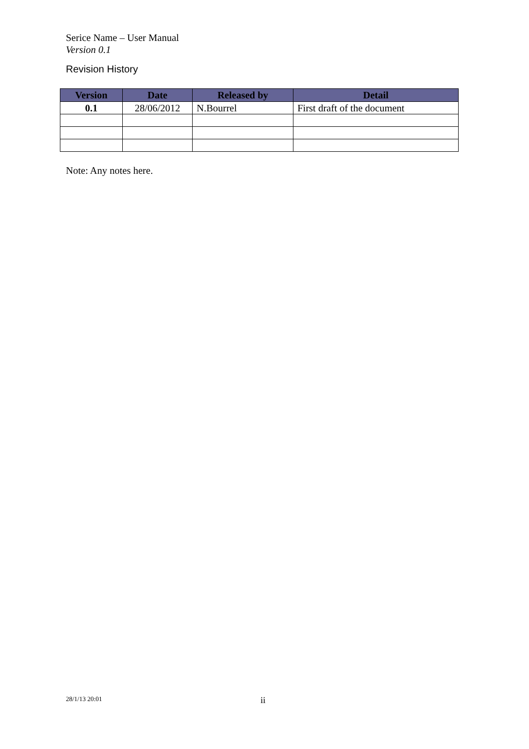Serice Name – User Manual
Version 0.1
Revision History
| Version | Date | Released by | Detail |
| --- | --- | --- | --- |
| 0.1 | 28/06/2012 | N.Bourrel | First draft of the document |
Note: Any notes here.
28/1/13 20:01 ii